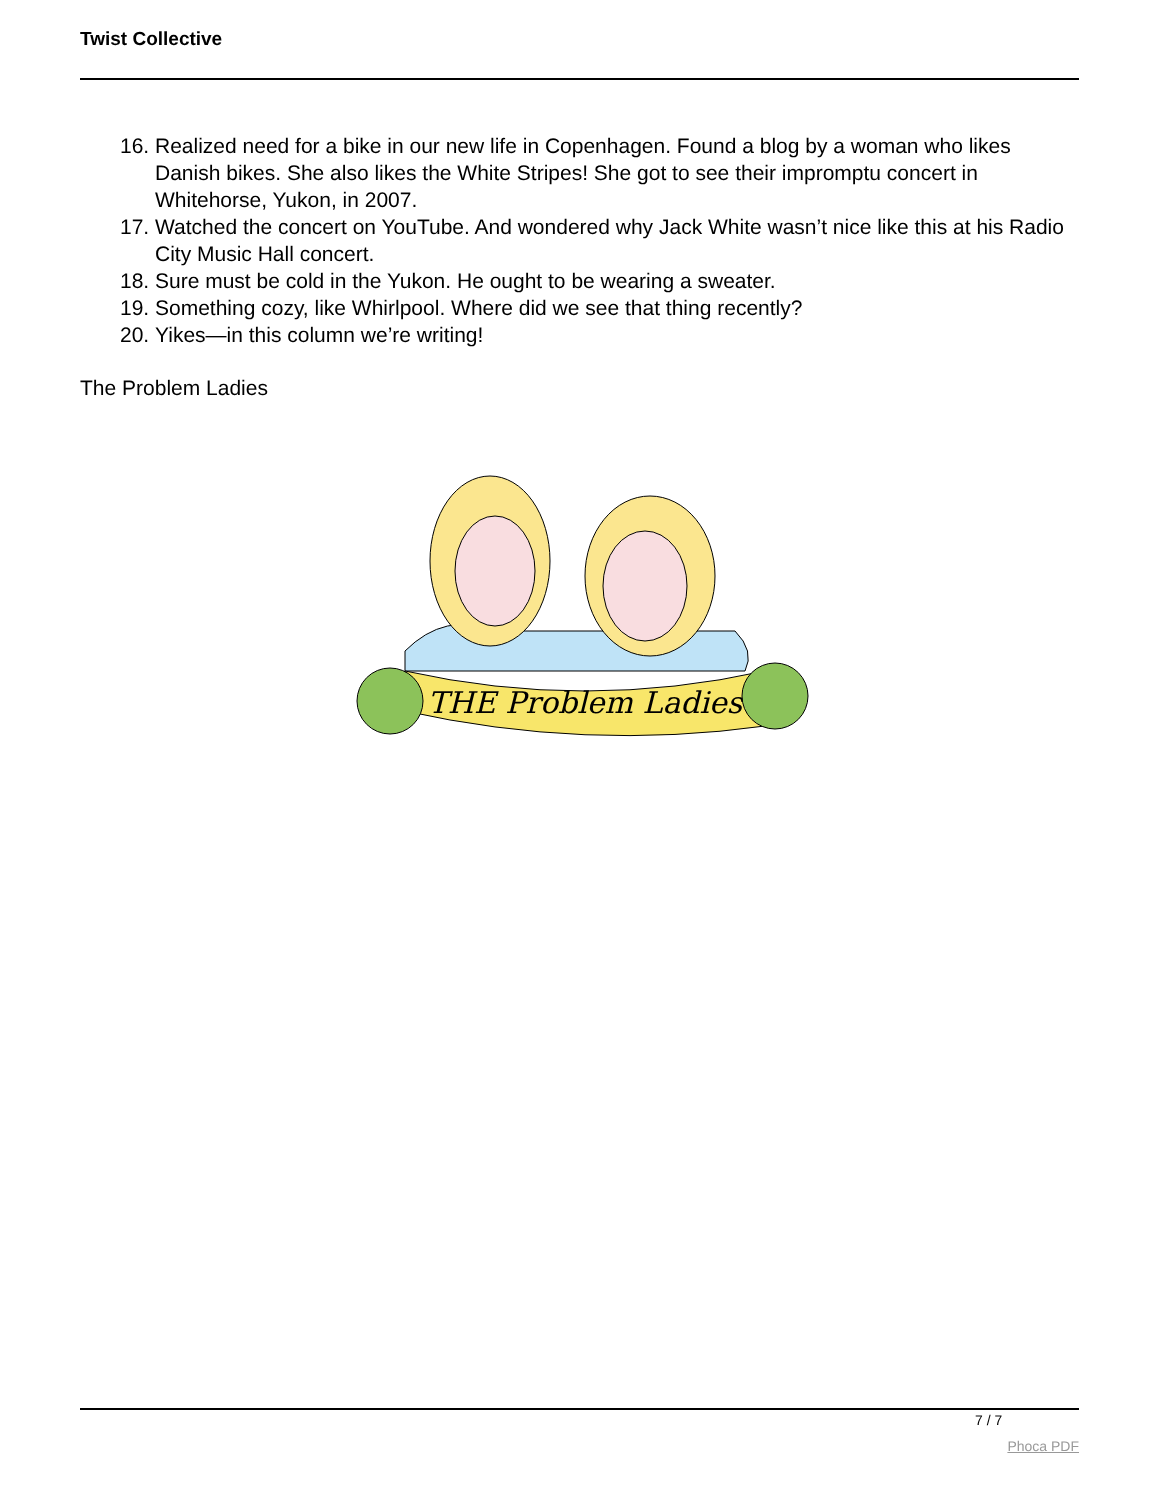Twist Collective
16. Realized need for a bike in our new life in Copenhagen. Found a blog by a woman who likes Danish bikes. She also likes the White Stripes! She got to see their impromptu concert in Whitehorse, Yukon, in 2007.
17. Watched the concert on YouTube. And wondered why Jack White wasn’t nice like this at his Radio City Music Hall concert.
18. Sure must be cold in the Yukon. He ought to be wearing a sweater.
19. Something cozy, like Whirlpool. Where did we see that thing recently?
20. Yikes—in this column we’re writing!
The Problem Ladies
THE Problem Ladies
7 / 7
Phoca PDF